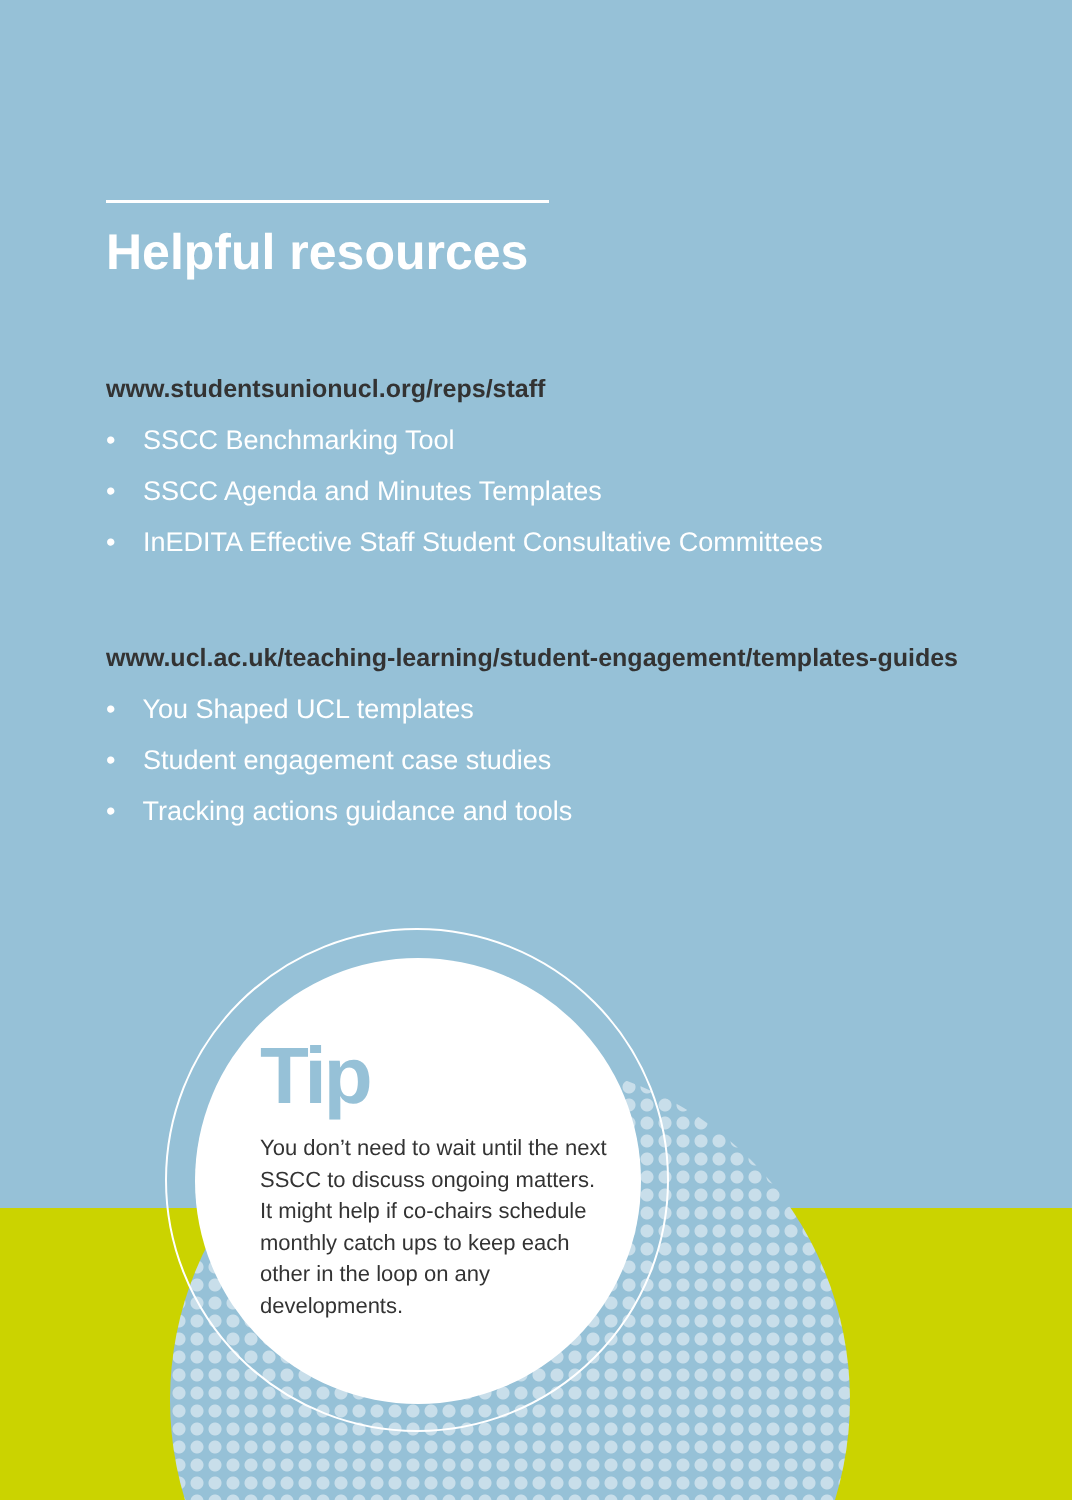Helpful resources
www.studentsunionucl.org/reps/staff
• SSCC Benchmarking Tool
• SSCC Agenda and Minutes Templates
• InEDITA Effective Staff Student Consultative Committees
www.ucl.ac.uk/teaching-learning/student-engagement/templates-guides
• You Shaped UCL templates
• Student engagement case studies
• Tracking actions guidance and tools
Tip
You don’t need to wait until the next SSCC to discuss ongoing matters. It might help if co-chairs schedule monthly catch ups to keep each other in the loop on any developments.